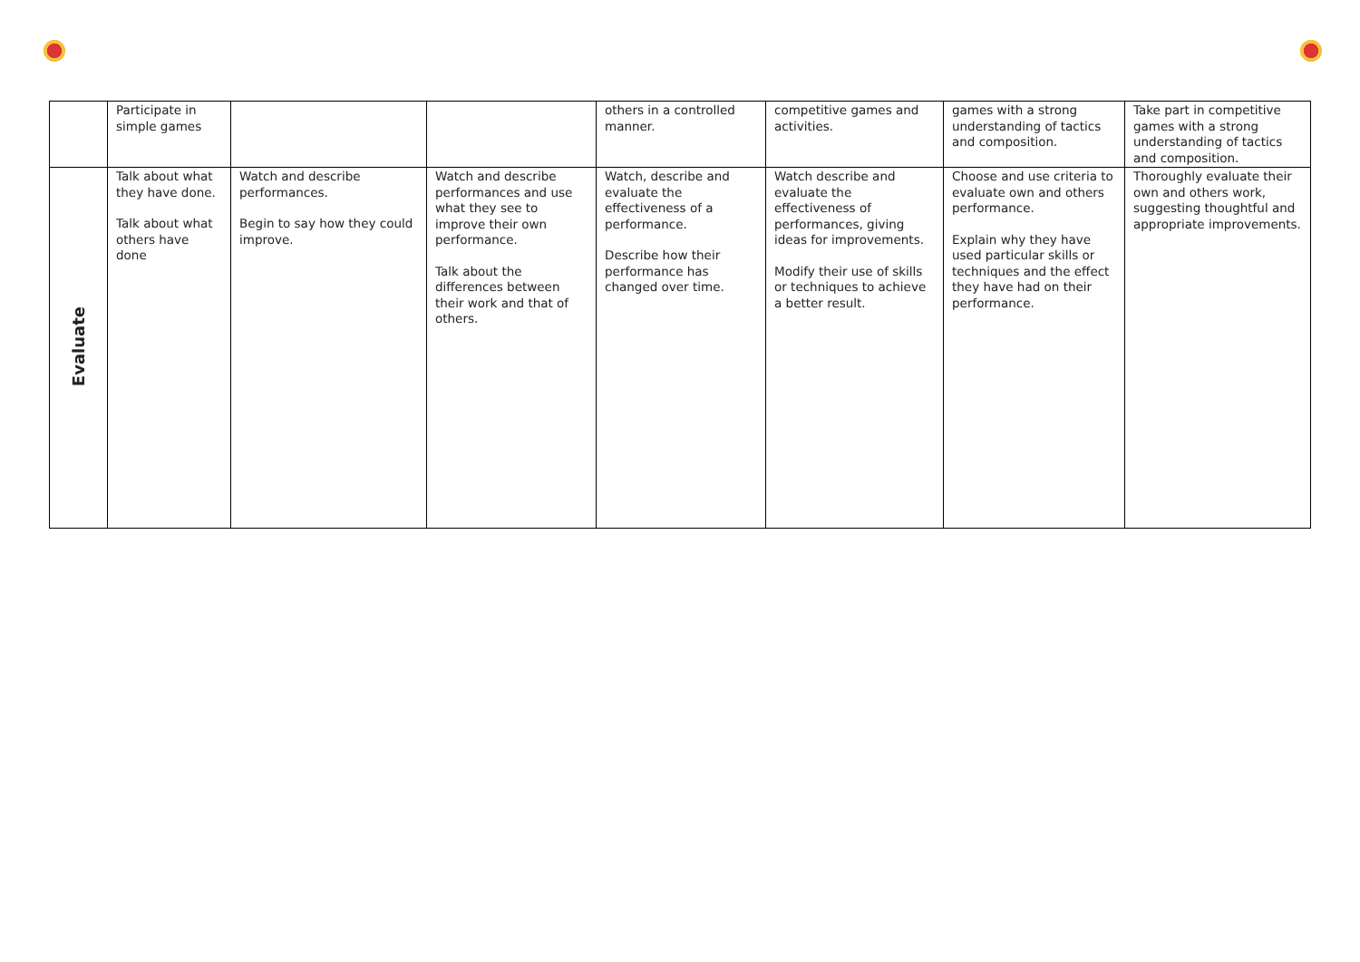| | Participate in simple games | | | others in a controlled manner. | competitive games and activities. | games with a strong understanding of tactics and composition. | Take part in competitive games with a strong understanding of tactics and composition. |
| Evaluate | Talk about what they have done. Talk about what others have done | Watch and describe performances. Begin to say how they could improve. | Watch and describe performances and use what they see to improve their own performance. Talk about the differences between their work and that of others. | Watch, describe and evaluate the effectiveness of a performance. Describe how their performance has changed over time. | Watch describe and evaluate the effectiveness of performances, giving ideas for improvements. Modify their use of skills or techniques to achieve a better result. | Choose and use criteria to evaluate own and others performance. Explain why they have used particular skills or techniques and the effect they have had on their performance. | Thoroughly evaluate their own and others work, suggesting thoughtful and appropriate improvements. |